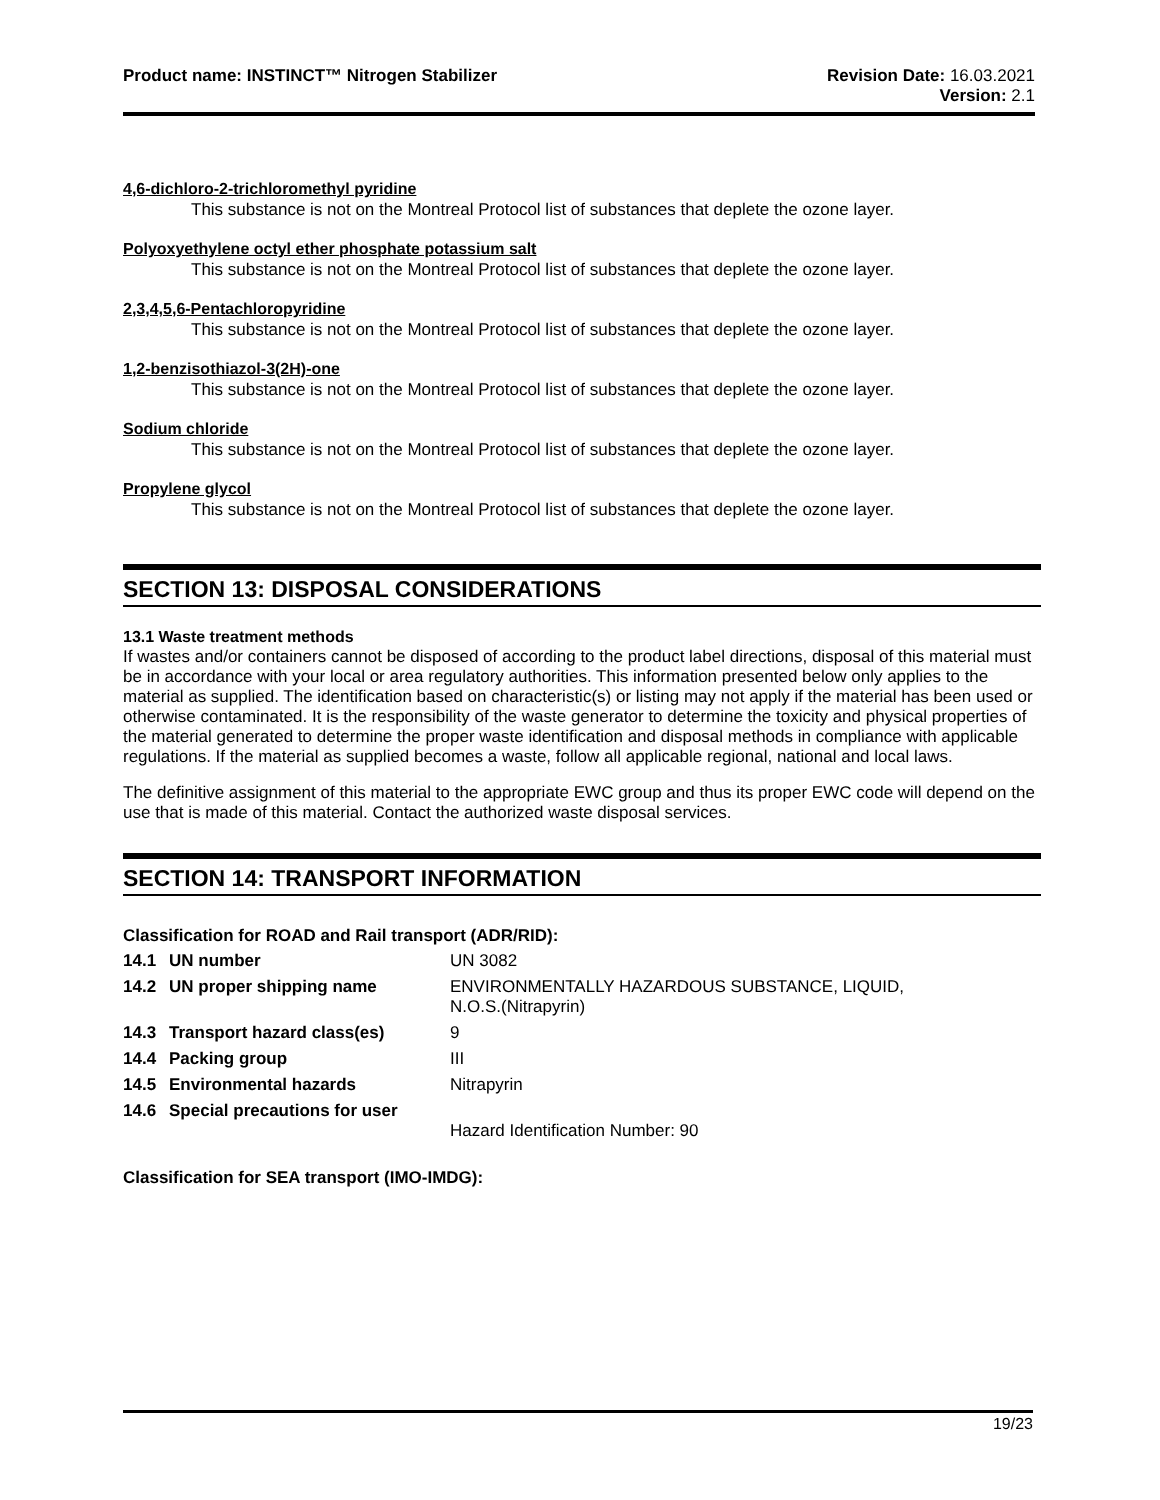Product name: INSTINCT™ Nitrogen Stabilizer
Revision Date: 16.03.2021
Version: 2.1
4,6-dichloro-2-trichloromethyl pyridine
This substance is not on the Montreal Protocol list of substances that deplete the ozone layer.
Polyoxyethylene octyl ether phosphate potassium salt
This substance is not on the Montreal Protocol list of substances that deplete the ozone layer.
2,3,4,5,6-Pentachloropyridine
This substance is not on the Montreal Protocol list of substances that deplete the ozone layer.
1,2-benzisothiazol-3(2H)-one
This substance is not on the Montreal Protocol list of substances that deplete the ozone layer.
Sodium chloride
This substance is not on the Montreal Protocol list of substances that deplete the ozone layer.
Propylene glycol
This substance is not on the Montreal Protocol list of substances that deplete the ozone layer.
SECTION 13: DISPOSAL CONSIDERATIONS
13.1 Waste treatment methods
If wastes and/or containers cannot be disposed of according to the product label directions, disposal of this material must be in accordance with your local or area regulatory authorities. This information presented below only applies to the material as supplied. The identification based on characteristic(s) or listing may not apply if the material has been used or otherwise contaminated. It is the responsibility of the waste generator to determine the toxicity and physical properties of the material generated to determine the proper waste identification and disposal methods in compliance with applicable regulations. If the material as supplied becomes a waste, follow all applicable regional, national and local laws.
The definitive assignment of this material to the appropriate EWC group and thus its proper EWC code will depend on the use that is made of this material. Contact the authorized waste disposal services.
SECTION 14: TRANSPORT INFORMATION
Classification for ROAD and Rail transport (ADR/RID):
| 14.1 | UN number | UN 3082 |
| 14.2 | UN proper shipping name | ENVIRONMENTALLY HAZARDOUS SUBSTANCE, LIQUID, N.O.S.(Nitrapyrin) |
| 14.3 | Transport hazard class(es) | 9 |
| 14.4 | Packing group | III |
| 14.5 | Environmental hazards | Nitrapyrin |
| 14.6 | Special precautions for user | Hazard Identification Number: 90 |
Classification for SEA transport (IMO-IMDG):
19/23